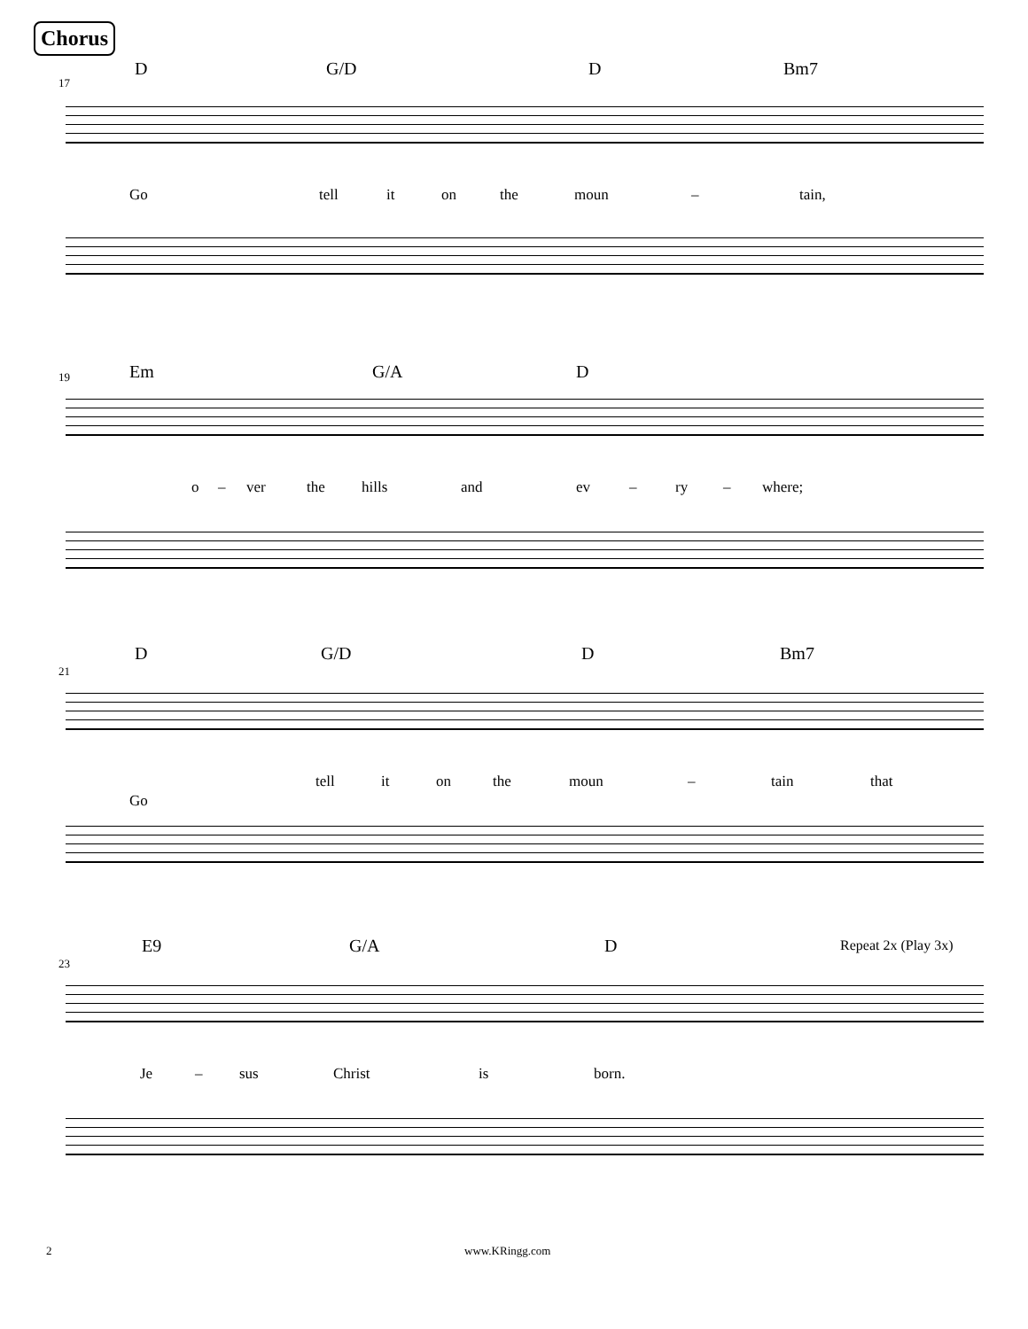Chorus
17
D G/D D Bm7
Go tell it on the moun – tain,
19
Em G/A D
o – ver the hills and ev – ry – where;
21
D G/D D Bm7
tell it on the moun – tain that
Go
23
E9 G/A D Repeat 2x (Play 3x)
Je – sus Christ is born.
2 www.KRingg.com